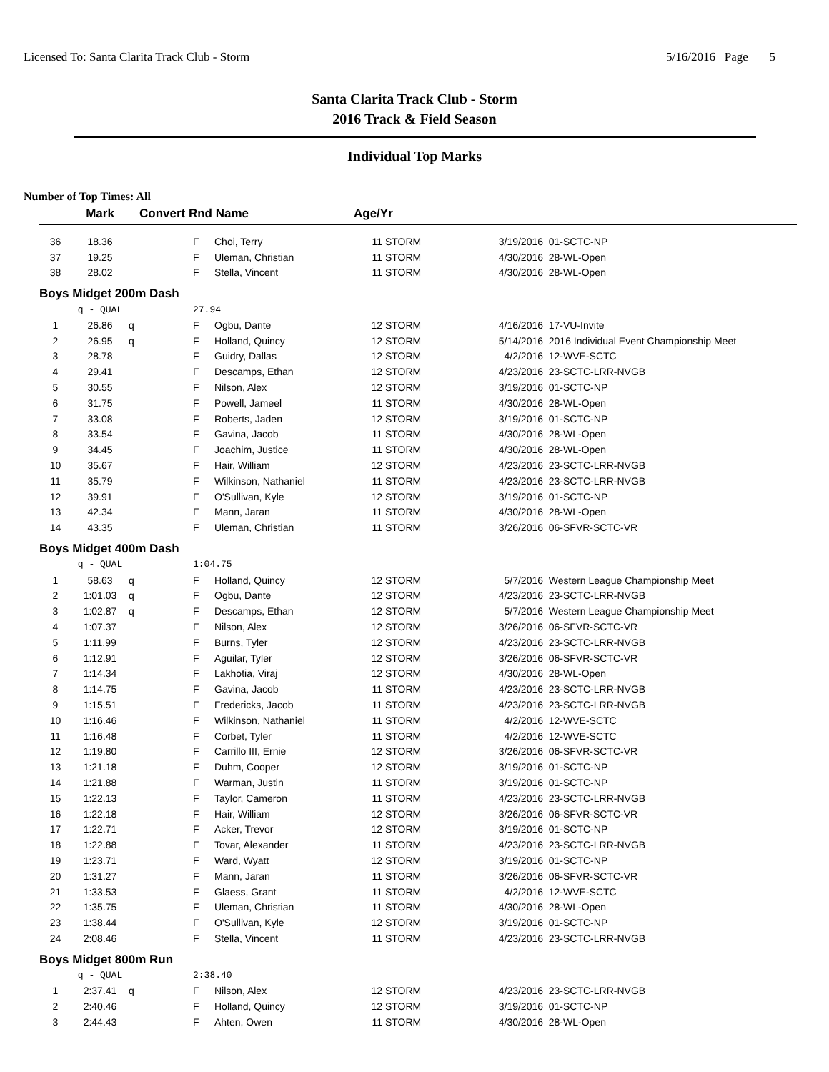Licensed To: Santa Clarita Track Club - Storm 5/16/2016 Page 5
Santa Clarita Track Club - Storm
2016 Track & Field Season
Individual Top Marks
Number of Top Times: All
| | Mark | Convert Rnd Name | | | Age/Yr | | | |
| --- | --- | --- | --- | --- | --- | --- | --- | --- |
| 36 | 18.36 | | F | Choi, Terry | 11 | STORM | 3/19/2016 | 01-SCTC-NP |
| 37 | 19.25 | | F | Uleman, Christian | 11 | STORM | 4/30/2016 | 28-WL-Open |
| 38 | 28.02 | | F | Stella, Vincent | 11 | STORM | 4/30/2016 | 28-WL-Open |
| Boys Midget 200m Dash | | | | | | | | |
| | q - QUAL | | 27.94 | | | | | |
| 1 | 26.86 | q | F | Ogbu, Dante | 12 | STORM | 4/16/2016 | 17-VU-Invite |
| 2 | 26.95 | q | F | Holland, Quincy | 12 | STORM | 5/14/2016 | 2016 Individual Event Championship Meet |
| 3 | 28.78 | | F | Guidry, Dallas | 12 | STORM | 4/2/2016 | 12-WVE-SCTC |
| 4 | 29.41 | | F | Descamps, Ethan | 12 | STORM | 4/23/2016 | 23-SCTC-LRR-NVGB |
| 5 | 30.55 | | F | Nilson, Alex | 12 | STORM | 3/19/2016 | 01-SCTC-NP |
| 6 | 31.75 | | F | Powell, Jameel | 11 | STORM | 4/30/2016 | 28-WL-Open |
| 7 | 33.08 | | F | Roberts, Jaden | 12 | STORM | 3/19/2016 | 01-SCTC-NP |
| 8 | 33.54 | | F | Gavina, Jacob | 11 | STORM | 4/30/2016 | 28-WL-Open |
| 9 | 34.45 | | F | Joachim, Justice | 11 | STORM | 4/30/2016 | 28-WL-Open |
| 10 | 35.67 | | F | Hair, William | 12 | STORM | 4/23/2016 | 23-SCTC-LRR-NVGB |
| 11 | 35.79 | | F | Wilkinson, Nathaniel | 11 | STORM | 4/23/2016 | 23-SCTC-LRR-NVGB |
| 12 | 39.91 | | F | O'Sullivan, Kyle | 12 | STORM | 3/19/2016 | 01-SCTC-NP |
| 13 | 42.34 | | F | Mann, Jaran | 11 | STORM | 4/30/2016 | 28-WL-Open |
| 14 | 43.35 | | F | Uleman, Christian | 11 | STORM | 3/26/2016 | 06-SFVR-SCTC-VR |
| Boys Midget 400m Dash | | | | | | | | |
| | q - QUAL | | 1:04.75 | | | | | |
| 1 | 58.63 | q | F | Holland, Quincy | 12 | STORM | 5/7/2016 | Western League Championship Meet |
| 2 | 1:01.03 | q | F | Ogbu, Dante | 12 | STORM | 4/23/2016 | 23-SCTC-LRR-NVGB |
| 3 | 1:02.87 | q | F | Descamps, Ethan | 12 | STORM | 5/7/2016 | Western League Championship Meet |
| 4 | 1:07.37 | | F | Nilson, Alex | 12 | STORM | 3/26/2016 | 06-SFVR-SCTC-VR |
| 5 | 1:11.99 | | F | Burns, Tyler | 12 | STORM | 4/23/2016 | 23-SCTC-LRR-NVGB |
| 6 | 1:12.91 | | F | Aguilar, Tyler | 12 | STORM | 3/26/2016 | 06-SFVR-SCTC-VR |
| 7 | 1:14.34 | | F | Lakhotia, Viraj | 12 | STORM | 4/30/2016 | 28-WL-Open |
| 8 | 1:14.75 | | F | Gavina, Jacob | 11 | STORM | 4/23/2016 | 23-SCTC-LRR-NVGB |
| 9 | 1:15.51 | | F | Fredericks, Jacob | 11 | STORM | 4/23/2016 | 23-SCTC-LRR-NVGB |
| 10 | 1:16.46 | | F | Wilkinson, Nathaniel | 11 | STORM | 4/2/2016 | 12-WVE-SCTC |
| 11 | 1:16.48 | | F | Corbet, Tyler | 11 | STORM | 4/2/2016 | 12-WVE-SCTC |
| 12 | 1:19.80 | | F | Carrillo III, Ernie | 12 | STORM | 3/26/2016 | 06-SFVR-SCTC-VR |
| 13 | 1:21.18 | | F | Duhm, Cooper | 12 | STORM | 3/19/2016 | 01-SCTC-NP |
| 14 | 1:21.88 | | F | Warman, Justin | 11 | STORM | 3/19/2016 | 01-SCTC-NP |
| 15 | 1:22.13 | | F | Taylor, Cameron | 11 | STORM | 4/23/2016 | 23-SCTC-LRR-NVGB |
| 16 | 1:22.18 | | F | Hair, William | 12 | STORM | 3/26/2016 | 06-SFVR-SCTC-VR |
| 17 | 1:22.71 | | F | Acker, Trevor | 12 | STORM | 3/19/2016 | 01-SCTC-NP |
| 18 | 1:22.88 | | F | Tovar, Alexander | 11 | STORM | 4/23/2016 | 23-SCTC-LRR-NVGB |
| 19 | 1:23.71 | | F | Ward, Wyatt | 12 | STORM | 3/19/2016 | 01-SCTC-NP |
| 20 | 1:31.27 | | F | Mann, Jaran | 11 | STORM | 3/26/2016 | 06-SFVR-SCTC-VR |
| 21 | 1:33.53 | | F | Glaess, Grant | 11 | STORM | 4/2/2016 | 12-WVE-SCTC |
| 22 | 1:35.75 | | F | Uleman, Christian | 11 | STORM | 4/30/2016 | 28-WL-Open |
| 23 | 1:38.44 | | F | O'Sullivan, Kyle | 12 | STORM | 3/19/2016 | 01-SCTC-NP |
| 24 | 2:08.46 | | F | Stella, Vincent | 11 | STORM | 4/23/2016 | 23-SCTC-LRR-NVGB |
| Boys Midget 800m Run | | | | | | | | |
| | q - QUAL | | 2:38.40 | | | | | |
| 1 | 2:37.41 | q | F | Nilson, Alex | 12 | STORM | 4/23/2016 | 23-SCTC-LRR-NVGB |
| 2 | 2:40.46 | | F | Holland, Quincy | 12 | STORM | 3/19/2016 | 01-SCTC-NP |
| 3 | 2:44.43 | | F | Ahten, Owen | 11 | STORM | 4/30/2016 | 28-WL-Open |